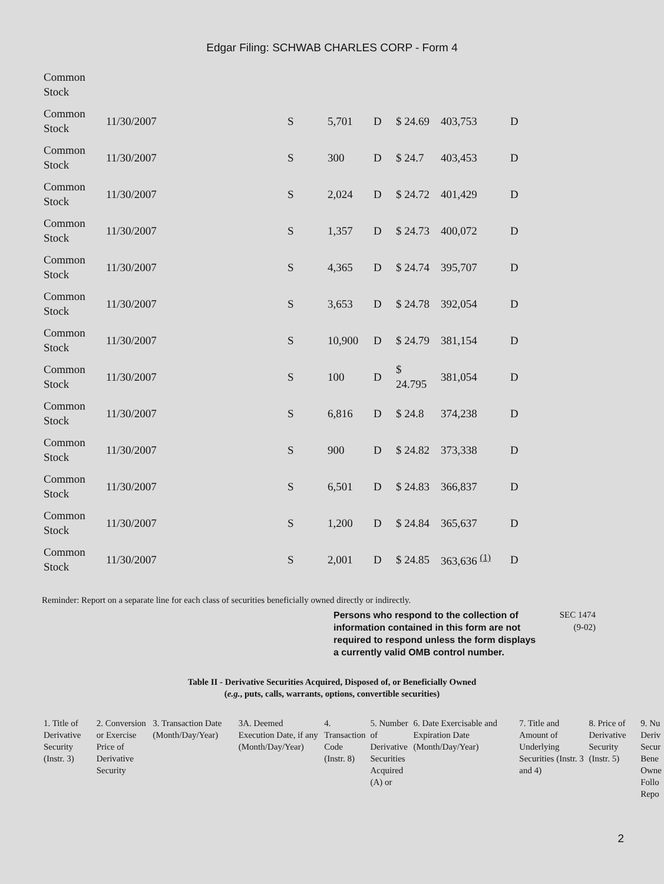Edgar Filing: SCHWAB CHARLES CORP - Form 4
| Common Stock | | | | | | | |
| Common Stock | 11/30/2007 | S | 5,701 | D | $ 24.69 | 403,753 | D |
| Common Stock | 11/30/2007 | S | 300 | D | $ 24.7 | 403,453 | D |
| Common Stock | 11/30/2007 | S | 2,024 | D | $ 24.72 | 401,429 | D |
| Common Stock | 11/30/2007 | S | 1,357 | D | $ 24.73 | 400,072 | D |
| Common Stock | 11/30/2007 | S | 4,365 | D | $ 24.74 | 395,707 | D |
| Common Stock | 11/30/2007 | S | 3,653 | D | $ 24.78 | 392,054 | D |
| Common Stock | 11/30/2007 | S | 10,900 | D | $ 24.79 | 381,154 | D |
| Common Stock | 11/30/2007 | S | 100 | D | $ 24.795 | 381,054 | D |
| Common Stock | 11/30/2007 | S | 6,816 | D | $ 24.8 | 374,238 | D |
| Common Stock | 11/30/2007 | S | 900 | D | $ 24.82 | 373,338 | D |
| Common Stock | 11/30/2007 | S | 6,501 | D | $ 24.83 | 366,837 | D |
| Common Stock | 11/30/2007 | S | 1,200 | D | $ 24.84 | 365,637 | D |
| Common Stock | 11/30/2007 | S | 2,001 | D | $ 24.85 | 363,636 <sup>(1)</sup> | D |
Reminder: Report on a separate line for each class of securities beneficially owned directly or indirectly.
Persons who respond to the collection of information contained in this form are not required to respond unless the form displays a currently valid OMB control number. SEC 1474
(9-02)
Table II - Derivative Securities Acquired, Disposed of, or Beneficially Owned
(e.g., puts, calls, warrants, options, convertible securities)
| 1. Title of Derivative Security (Instr. 3) | 2. Conversion or Exercise Price of Derivative Security | 3. Transaction Date (Month/Day/Year) | 3A. Deemed Execution Date, if any (Month/Day/Year) | 4. Transaction Code (Instr. 8) | 5. Number of Derivative Securities Acquired (A) or | 6. Date Exercisable and Expiration Date (Month/Day/Year) | 7. Title and Amount of Underlying Securities (Instr. 3 and 4) | 8. Price of Derivative Security (Instr. 5) | 9. Nu Deriv Secur Bene Owne Follo Repo |
| --- | --- | --- | --- | --- | --- | --- | --- | --- | --- |
2